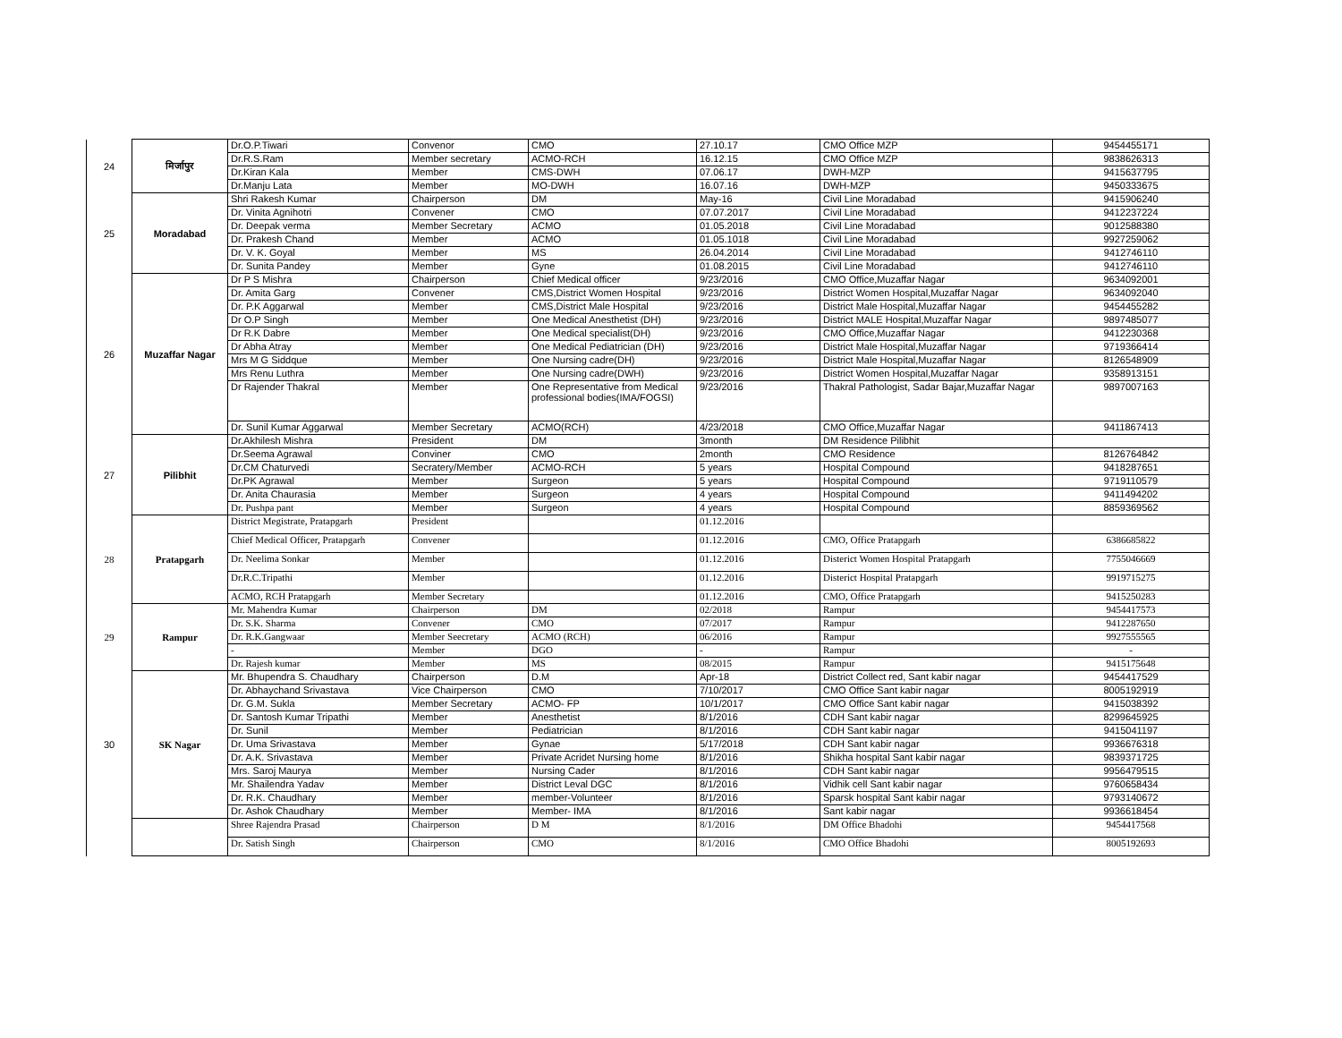| 24 | मिर्जापुर | Dr.O.P.Tiwari | Convenor | CMO | 27.10.17 | CMO Office MZP | 9454455171 |
| | | Dr.R.S.Ram | Member secretary | ACMO-RCH | 16.12.15 | CMO Office MZP | 9838626313 |
| | | Dr.Kiran Kala | Member | CMS-DWH | 07.06.17 | DWH-MZP | 9415637795 |
| | | Dr.Manju Lata | Member | MO-DWH | 16.07.16 | DWH-MZP | 9450333675 |
| 25 | Moradabad | Shri Rakesh Kumar | Chairperson | DM | May-16 | Civil Line Moradabad | 9415906240 |
| | | Dr. Vinita Agnihotri | Convener | CMO | 07.07.2017 | Civil Line Moradabad | 9412237224 |
| | | Dr. Deepak verma | Member Secretary | ACMO | 01.05.2018 | Civil Line Moradabad | 9012588380 |
| | | Dr. Prakesh Chand | Member | ACMO | 01.05.1018 | Civil Line Moradabad | 9927259062 |
| | | Dr. V. K. Goyal | Member | MS | 26.04.2014 | Civil Line Moradabad | 9412746110 |
| | | Dr. Sunita Pandey | Member | Gyne | 01.08.2015 | Civil Line Moradabad | 9412746110 |
| 26 | Muzaffar Nagar | Dr P S Mishra | Chairperson | Chief Medical officer | 9/23/2016 | CMO Office,Muzaffar Nagar | 9634092001 |
| | | Dr. Amita Garg | Convener | CMS,District Women Hospital | 9/23/2016 | District Women Hospital,Muzaffar Nagar | 9634092040 |
| | | Dr. P.K Aggarwal | Member | CMS,District Male Hospital | 9/23/2016 | District Male Hospital,Muzaffar Nagar | 9454455282 |
| | | Dr O.P Singh | Member | One Medical Anesthetist (DH) | 9/23/2016 | District MALE Hospital,Muzaffar Nagar | 9897485077 |
| | | Dr R.K Dabre | Member | One Medical specialist(DH) | 9/23/2016 | CMO Office,Muzaffar Nagar | 9412230368 |
| | | Dr Abha Atray | Member | One Medical Pediatrician (DH) | 9/23/2016 | District Male Hospital,Muzaffar Nagar | 9719366414 |
| | | Mrs M G Siddque | Member | One Nursing cadre(DH) | 9/23/2016 | District Male Hospital,Muzaffar Nagar | 8126548909 |
| | | Mrs Renu Luthra | Member | One Nursing cadre(DWH) | 9/23/2016 | District Women Hospital,Muzaffar Nagar | 9358913151 |
| | | Dr Rajender Thakral | Member | One Representative from Medical professional bodies(IMA/FOGSI) | 9/23/2016 | Thakral Pathologist, Sadar Bajar,Muzaffar Nagar | 9897007163 |
| | | Dr. Sunil Kumar Aggarwal | Member Secretary | ACMO(RCH) | 4/23/2018 | CMO Office,Muzaffar Nagar | 9411867413 |
| 27 | Pilibhit | Dr.Akhilesh Mishra | President | DM | 3month | DM Residence Pilibhit | |
| | | Dr.Seema Agrawal | Conviner | CMO | 2month | CMO Residence | 8126764842 |
| | | Dr.CM Chaturvedi | Secratery/Member | ACMO-RCH | 5 years | Hospital Compound | 9418287651 |
| | | Dr.PK Agrawal | Member | Surgeon | 5 years | Hospital Compound | 9719110579 |
| | | Dr. Anita Chaurasia | Member | Surgeon | 4 years | Hospital Compound | 9411494202 |
| | | Dr. Pushpa pant | Member | Surgeon | 4 years | Hospital Compound | 8859369562 |
| 28 | Pratapgarh | District Megistrate, Pratapgarh | President | | 01.12.2016 | | |
| | | Chief Medical Officer, Pratapgarh | Convener | | 01.12.2016 | CMO, Office Pratapgarh | 6386685822 |
| | | Dr. Neelima Sonkar | Member | | 01.12.2016 | Disterict Women Hospital Pratapgarh | 7755046669 |
| | | Dr.R.C.Tripathi | Member | | 01.12.2016 | Disterict Hospital Pratapgarh | 9919715275 |
| | | ACMO, RCH Pratapgarh | Member Secretary | | 01.12.2016 | CMO, Office Pratapgarh | 9415250283 |
| 29 | Rampur | Mr. Mahendra Kumar | Chairperson | DM | 02/2018 | Rampur | 9454417573 |
| | | Dr. S.K. Sharma | Convener | CMO | 07/2017 | Rampur | 9412287650 |
| | | Dr. R.K.Gangwaar | Member Seecretary | ACMO (RCH) | 06/2016 | Rampur | 9927555565 |
| | | - | Member | DGO | - | Rampur | - |
| | | Dr. Rajesh kumar | Member | MS | 08/2015 | Rampur | 9415175648 |
| 30 | SK Nagar | Mr. Bhupendra S. Chaudhary | Chairperson | D.M | Apr-18 | District Collect red, Sant kabir nagar | 9454417529 |
| | | Dr. Abhaychand Srivastava | Vice Chairperson | CMO | 7/10/2017 | CMO Office Sant kabir nagar | 8005192919 |
| | | Dr. G.M. Sukla | Member Secretary | ACMO- FP | 10/1/2017 | CMO Office Sant kabir nagar | 9415038392 |
| | | Dr. Santosh Kumar Tripathi | Member | Anesthetist | 8/1/2016 | CDH Sant kabir nagar | 8299645925 |
| | | Dr. Sunil | Member | Pediatrician | 8/1/2016 | CDH Sant kabir nagar | 9415041197 |
| | | Dr. Uma Srivastava | Member | Gynae | 5/17/2018 | CDH Sant kabir nagar | 9936676318 |
| | | Dr. A.K. Srivastava | Member | Private Acridet Nursing home | 8/1/2016 | Shikha hospital Sant kabir nagar | 9839371725 |
| | | Mrs. Saroj Maurya | Member | Nursing Cader | 8/1/2016 | CDH Sant kabir nagar | 9956479515 |
| | | Mr. Shailendra Yadav | Member | District Leval DGC | 8/1/2016 | Vidhik cell Sant kabir nagar | 9760658434 |
| | | Dr. R.K. Chaudhary | Member | member-Volunteer | 8/1/2016 | Sparsk hospital Sant kabir nagar | 9793140672 |
| | | Dr. Ashok Chaudhary | Member | Member- IMA | 8/1/2016 | Sant kabir nagar | 9936618454 |
| | | Shree Rajendra Prasad | Chairperson | D M | 8/1/2016 | DM Office Bhadohi | 9454417568 |
| | | Dr. Satish Singh | Chairperson | CMO | 8/1/2016 | CMO Office Bhadohi | 8005192693 |